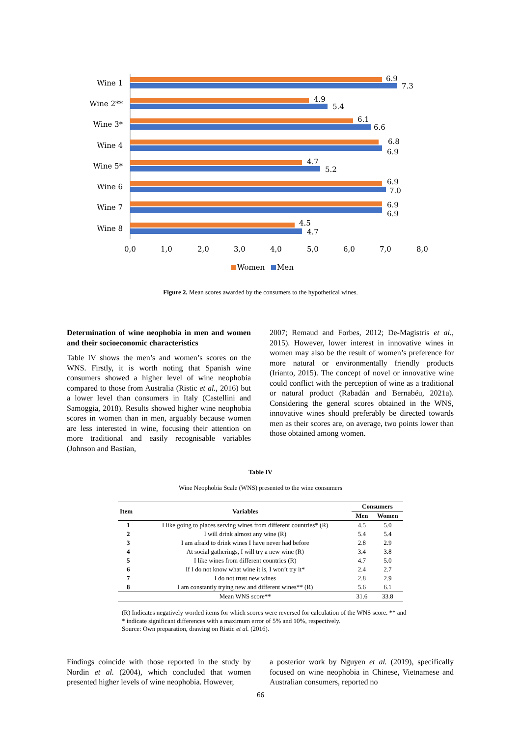Wine 1
Wine 2**
Wine 3*
Wine 4
Wine 5*
Wine 6
Wine 7
Wine 8
6.9
7.3
4.9
5.4
6.1
6.6
6.8
6.9
4.7
5.2
6.9
7.0
6.9
6.9
4.5
4.7
0,0
1,0
2,0
3,0
4,0
5,0
6,0
7,0
8,0
Women
Men
Figure 2. Mean scores awarded by the consumers to the hypothetical wines.
Determination of wine neophobia in men and women and their socioeconomic characteristics
Table IV shows the men’s and women’s scores on the WNS. Firstly, it is worth noting that Spanish wine consumers showed a higher level of wine neophobia compared to those from Australia (Ristic et al., 2016) but a lower level than consumers in Italy (Castellini and Samoggia, 2018). Results showed higher wine neophobia scores in women than in men, arguably because women are less interested in wine, focusing their attention on more traditional and easily recognisable variables (Johnson and Bastian,
2007; Remaud and Forbes, 2012; De-Magistris et al., 2015). However, lower interest in innovative wines in women may also be the result of women’s preference for more natural or environmentally friendly products (Irianto, 2015). The concept of novel or innovative wine could conflict with the perception of wine as a traditional or natural product (Rabadán and Bernabéu, 2021a). Considering the general scores obtained in the WNS, innovative wines should preferably be directed towards men as their scores are, on average, two points lower than those obtained among women.
Table IV
Wine Neophobia Scale (WNS) presented to the wine consumers
| Item | Variables | Consumers | |
| --- | --- | --- | --- |
| | | Men | Women |
| 1 | I like going to places serving wines from different countries* (R) | 4.5 | 5.0 |
| 2 | I will drink almost any wine (R) | 5.4 | 5.4 |
| 3 | I am afraid to drink wines I have never had before | 2.8 | 2.9 |
| 4 | At social gatherings, I will try a new wine (R) | 3.4 | 3.8 |
| 5 | I like wines from different countries (R) | 4.7 | 5.0 |
| 6 | If I do not know what wine it is, I won’t try it* | 2.4 | 2.7 |
| 7 | I do not trust new wines | 2.8 | 2.9 |
| 8 | I am constantly trying new and different wines** (R) | 5.6 | 6.1 |
| | Mean WNS score** | 31.6 | 33.8 |
(R) Indicates negatively worded items for which scores were reversed for calculation of the WNS score. ** and * indicate significant differences with a maximum error of 5% and 10%, respectively.
Source: Own preparation, drawing on Ristic et al. (2016).
Findings coincide with those reported in the study by Nordin et al. (2004), which concluded that women presented higher levels of wine neophobia. However,
a posterior work by Nguyen et al. (2019), specifically focused on wine neophobia in Chinese, Vietnamese and Australian consumers, reported no
66